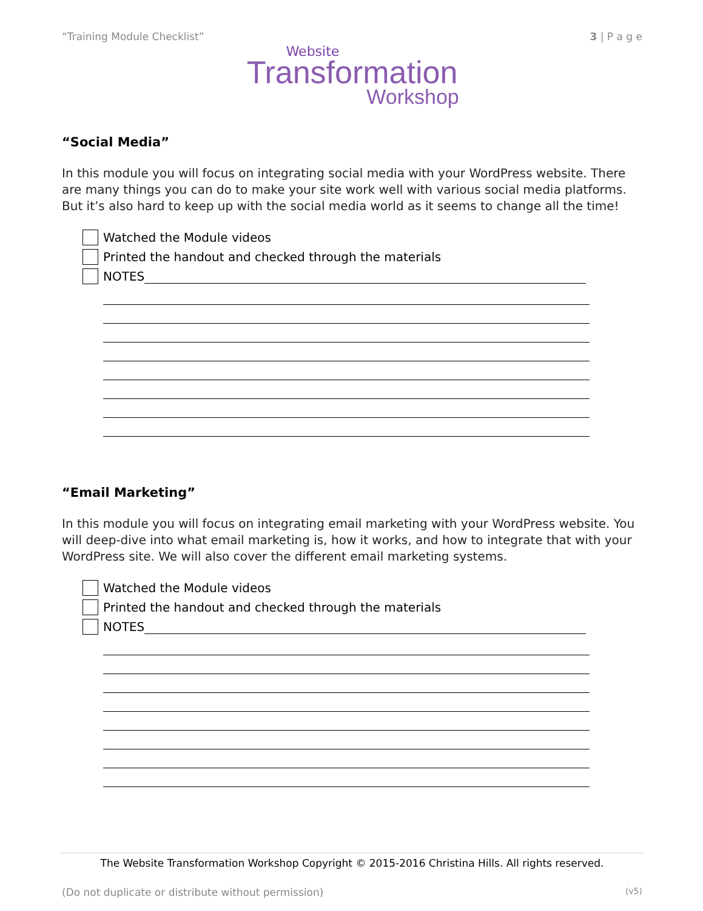“Training Module Checklist” 3 | P a g e
Website
Transformation
Workshop
“Social Media”
In this module you will focus on integrating social media with your WordPress website. There are many things you can do to make your site work well with various social media platforms. But it’s also hard to keep up with the social media world as it seems to change all the time!
Watched the Module videos
Printed the handout and checked through the materials
NOTES
“Email Marketing”
In this module you will focus on integrating email marketing with your WordPress website. You will deep-dive into what email marketing is, how it works, and how to integrate that with your WordPress site. We will also cover the different email marketing systems.
Watched the Module videos
Printed the handout and checked through the materials
NOTES
The Website Transformation Workshop Copyright © 2015-2016 Christina Hills. All rights reserved.
(Do not duplicate or distribute without permission) (v5)